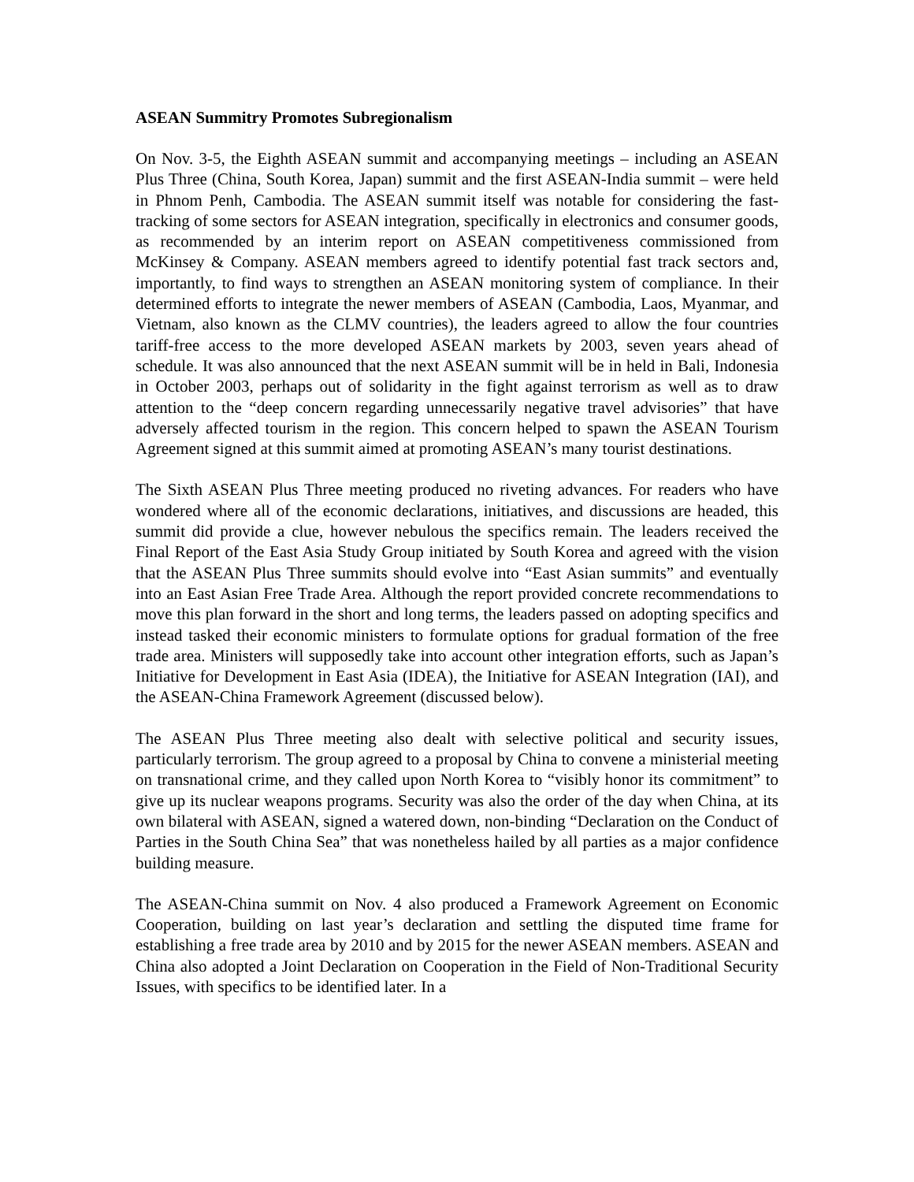ASEAN Summitry Promotes Subregionalism
On Nov. 3-5, the Eighth ASEAN summit and accompanying meetings – including an ASEAN Plus Three (China, South Korea, Japan) summit and the first ASEAN-India summit – were held in Phnom Penh, Cambodia. The ASEAN summit itself was notable for considering the fast-tracking of some sectors for ASEAN integration, specifically in electronics and consumer goods, as recommended by an interim report on ASEAN competitiveness commissioned from McKinsey & Company. ASEAN members agreed to identify potential fast track sectors and, importantly, to find ways to strengthen an ASEAN monitoring system of compliance. In their determined efforts to integrate the newer members of ASEAN (Cambodia, Laos, Myanmar, and Vietnam, also known as the CLMV countries), the leaders agreed to allow the four countries tariff-free access to the more developed ASEAN markets by 2003, seven years ahead of schedule. It was also announced that the next ASEAN summit will be in held in Bali, Indonesia in October 2003, perhaps out of solidarity in the fight against terrorism as well as to draw attention to the “deep concern regarding unnecessarily negative travel advisories” that have adversely affected tourism in the region. This concern helped to spawn the ASEAN Tourism Agreement signed at this summit aimed at promoting ASEAN’s many tourist destinations.
The Sixth ASEAN Plus Three meeting produced no riveting advances. For readers who have wondered where all of the economic declarations, initiatives, and discussions are headed, this summit did provide a clue, however nebulous the specifics remain. The leaders received the Final Report of the East Asia Study Group initiated by South Korea and agreed with the vision that the ASEAN Plus Three summits should evolve into “East Asian summits” and eventually into an East Asian Free Trade Area. Although the report provided concrete recommendations to move this plan forward in the short and long terms, the leaders passed on adopting specifics and instead tasked their economic ministers to formulate options for gradual formation of the free trade area. Ministers will supposedly take into account other integration efforts, such as Japan’s Initiative for Development in East Asia (IDEA), the Initiative for ASEAN Integration (IAI), and the ASEAN-China Framework Agreement (discussed below).
The ASEAN Plus Three meeting also dealt with selective political and security issues, particularly terrorism. The group agreed to a proposal by China to convene a ministerial meeting on transnational crime, and they called upon North Korea to “visibly honor its commitment” to give up its nuclear weapons programs. Security was also the order of the day when China, at its own bilateral with ASEAN, signed a watered down, non-binding “Declaration on the Conduct of Parties in the South China Sea” that was nonetheless hailed by all parties as a major confidence building measure.
The ASEAN-China summit on Nov. 4 also produced a Framework Agreement on Economic Cooperation, building on last year’s declaration and settling the disputed time frame for establishing a free trade area by 2010 and by 2015 for the newer ASEAN members. ASEAN and China also adopted a Joint Declaration on Cooperation in the Field of Non-Traditional Security Issues, with specifics to be identified later. In a